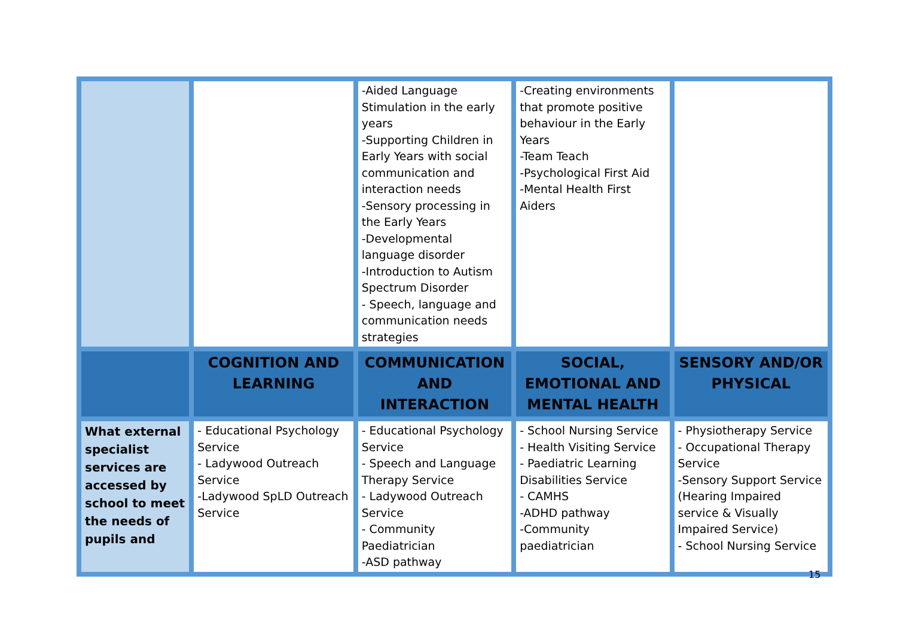| | | -Aided Language Stimulation in the early years -Supporting Children in Early Years with social communication and interaction needs -Sensory processing in the Early Years -Developmental language disorder -Introduction to Autism Spectrum Disorder - Speech, language and communication needs strategies | -Creating environments that promote positive behaviour in the Early Years -Team Teach -Psychological First Aid -Mental Health First Aiders | |
| | COGNITION AND LEARNING | COMMUNICATION AND INTERACTION | SOCIAL, EMOTIONAL AND MENTAL HEALTH | SENSORY AND/OR PHYSICAL |
| What external specialist services are accessed by school to meet the needs of pupils and | - Educational Psychology Service - Ladywood Outreach Service -Ladywood SpLD Outreach Service | - Educational Psychology Service - Speech and Language Therapy Service - Ladywood Outreach Service - Community Paediatrician -ASD pathway | - School Nursing Service - Health Visiting Service - Paediatric Learning Disabilities Service - CAMHS -ADHD pathway -Community paediatrician | - Physiotherapy Service - Occupational Therapy Service -Sensory Support Service (Hearing Impaired service & Visually Impaired Service) - School Nursing Service |
15